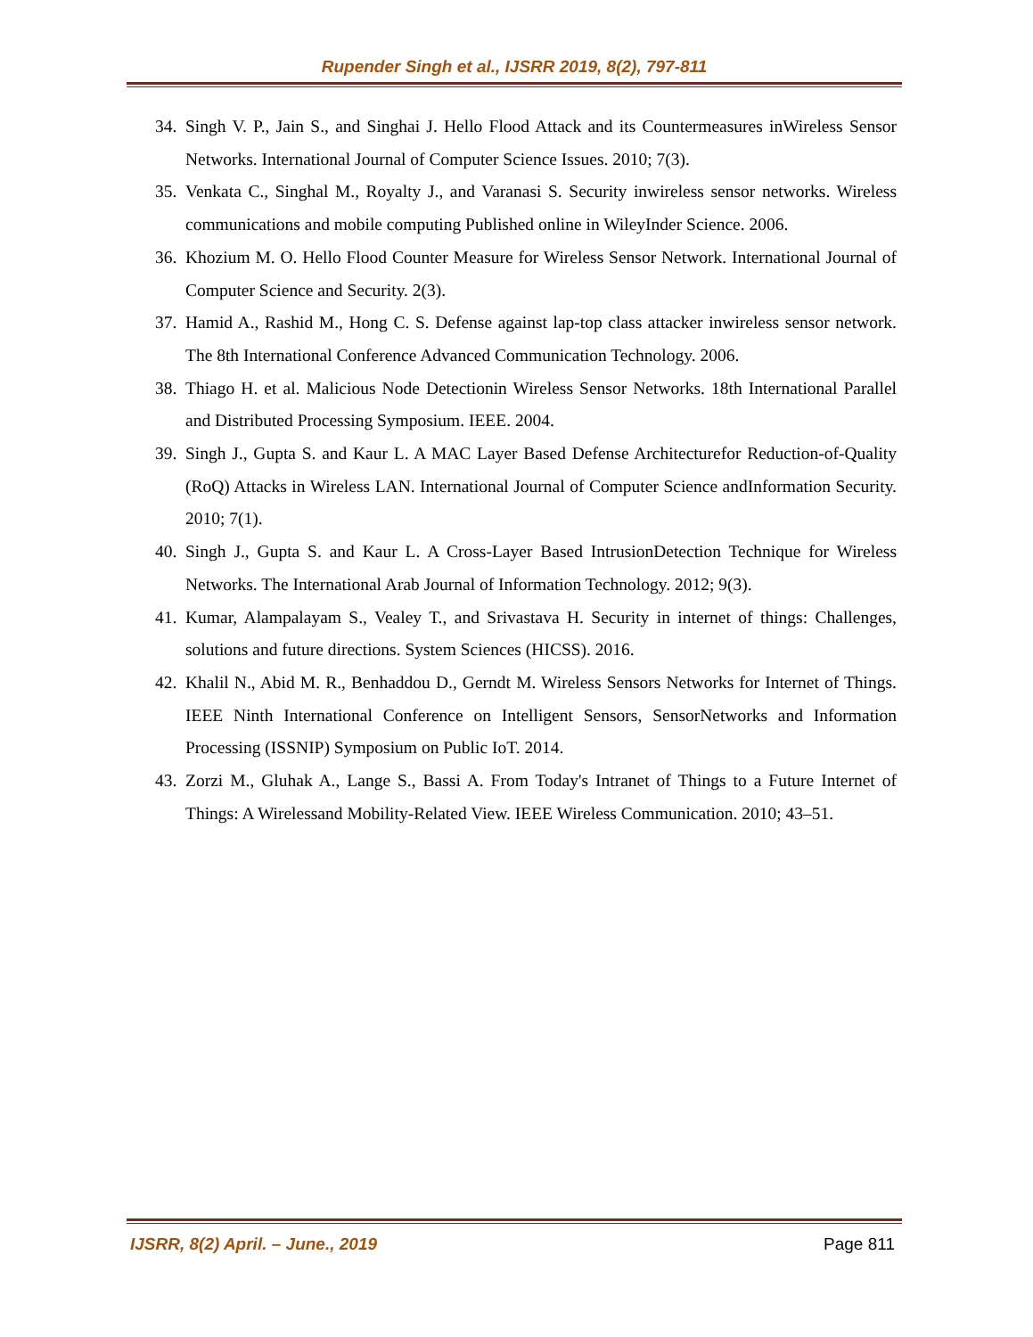Rupender Singh et al., IJSRR 2019, 8(2), 797-811
34. Singh V. P., Jain S., and Singhai J. Hello Flood Attack and its Countermeasures inWireless Sensor Networks. International Journal of Computer Science Issues. 2010; 7(3).
35. Venkata C., Singhal M., Royalty J., and Varanasi S. Security inwireless sensor networks. Wireless communications and mobile computing Published online in WileyInder Science. 2006.
36. Khozium M. O. Hello Flood Counter Measure for Wireless Sensor Network. International Journal of Computer Science and Security. 2(3).
37. Hamid A., Rashid M., Hong C. S. Defense against lap-top class attacker inwireless sensor network. The 8th International Conference Advanced Communication Technology. 2006.
38. Thiago H. et al. Malicious Node Detectionin Wireless Sensor Networks. 18th International Parallel and Distributed Processing Symposium. IEEE. 2004.
39. Singh J., Gupta S. and Kaur L. A MAC Layer Based Defense Architecturefor Reduction-of-Quality (RoQ) Attacks in Wireless LAN. International Journal of Computer Science andInformation Security. 2010; 7(1).
40. Singh J., Gupta S. and Kaur L. A Cross-Layer Based IntrusionDetection Technique for Wireless Networks. The International Arab Journal of Information Technology. 2012; 9(3).
41. Kumar, Alampalayam S., Vealey T., and Srivastava H. Security in internet of things: Challenges, solutions and future directions. System Sciences (HICSS). 2016.
42. Khalil N., Abid M. R., Benhaddou D., Gerndt M. Wireless Sensors Networks for Internet of Things. IEEE Ninth International Conference on Intelligent Sensors, SensorNetworks and Information Processing (ISSNIP) Symposium on Public IoT. 2014.
43. Zorzi M., Gluhak A., Lange S., Bassi A. From Today's Intranet of Things to a Future Internet of Things: A Wirelessand Mobility-Related View. IEEE Wireless Communication. 2010; 43–51.
IJSRR, 8(2) April. – June., 2019 Page 811